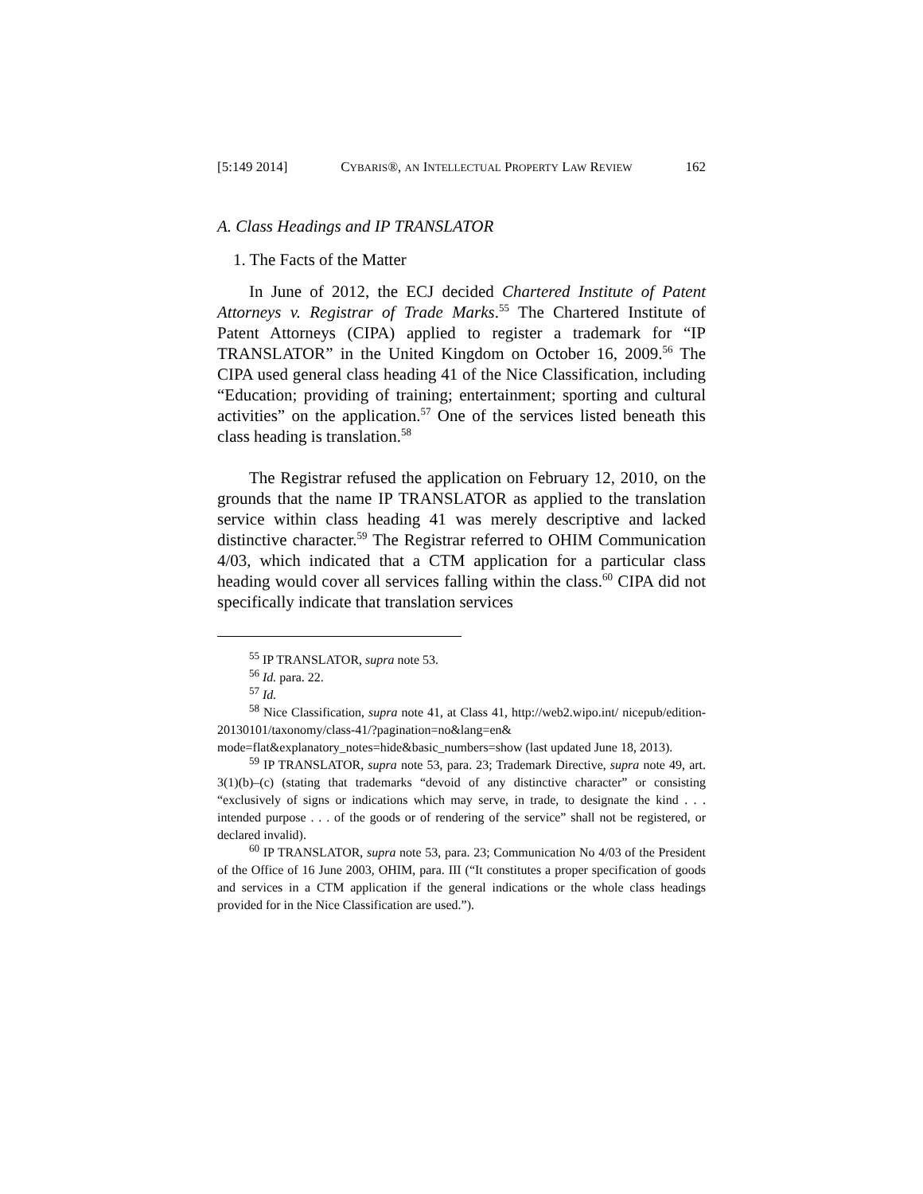[5:149 2014] CYBARIS®, AN INTELLECTUAL PROPERTY LAW REVIEW 162
A. Class Headings and IP TRANSLATOR
1. The Facts of the Matter
In June of 2012, the ECJ decided Chartered Institute of Patent Attorneys v. Registrar of Trade Marks.<sup>55</sup> The Chartered Institute of Patent Attorneys (CIPA) applied to register a trademark for “IP TRANSLATOR” in the United Kingdom on October 16, 2009.<sup>56</sup> The CIPA used general class heading 41 of the Nice Classification, including “Education; providing of training; entertainment; sporting and cultural activities” on the application.<sup>57</sup> One of the services listed beneath this class heading is translation.<sup>58</sup>
The Registrar refused the application on February 12, 2010, on the grounds that the name IP TRANSLATOR as applied to the translation service within class heading 41 was merely descriptive and lacked distinctive character.<sup>59</sup> The Registrar referred to OHIM Communication 4/03, which indicated that a CTM application for a particular class heading would cover all services falling within the class.<sup>60</sup> CIPA did not specifically indicate that translation services
<sup>55</sup> IP TRANSLATOR, supra note 53.
<sup>56</sup> Id. para. 22.
<sup>57</sup> Id.
<sup>58</sup> Nice Classification, supra note 41, at Class 41, http://web2.wipo.int/ nicepub/edition-20130101/taxonomy/class-41/?pagination=no&lang=en& mode=flat&explanatory_notes=hide&basic_numbers=show (last updated June 18, 2013).
<sup>59</sup> IP TRANSLATOR, supra note 53, para. 23; Trademark Directive, supra note 49, art. 3(1)(b)–(c) (stating that trademarks “devoid of any distinctive character” or consisting “exclusively of signs or indications which may serve, in trade, to designate the kind . . . intended purpose . . . of the goods or of rendering of the service” shall not be registered, or declared invalid).
<sup>60</sup> IP TRANSLATOR, supra note 53, para. 23; Communication No 4/03 of the President of the Office of 16 June 2003, OHIM, para. III (“It constitutes a proper specification of goods and services in a CTM application if the general indications or the whole class headings provided for in the Nice Classification are used.”).